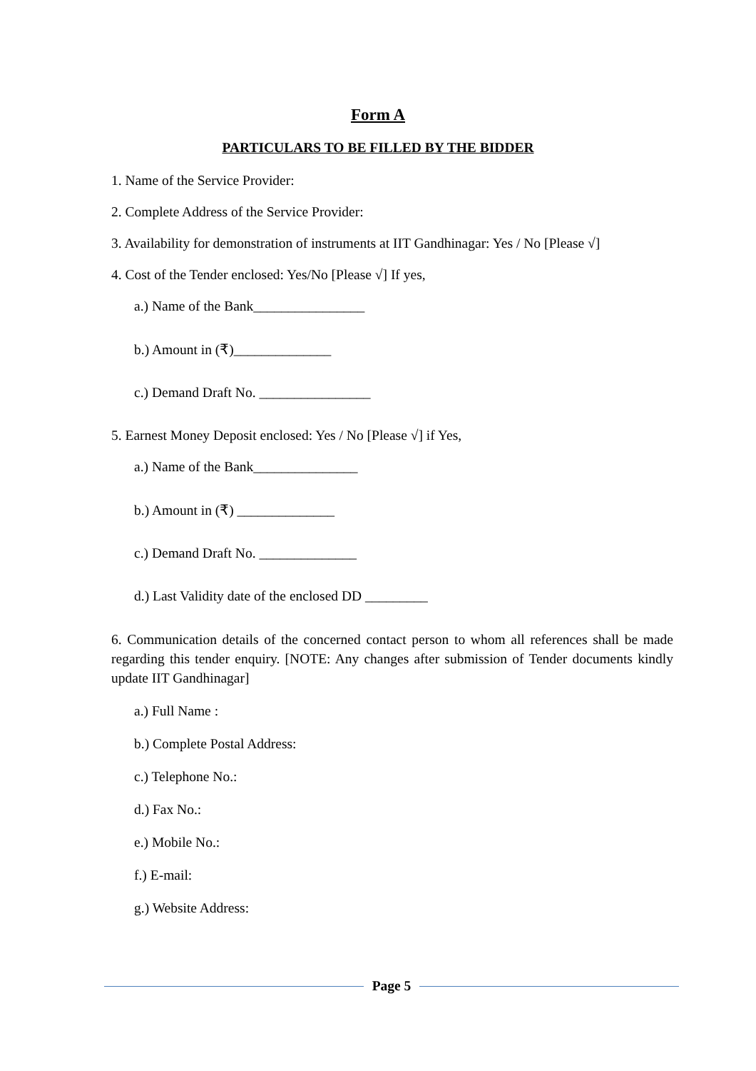Form A
PARTICULARS TO BE FILLED BY THE BIDDER
1. Name of the Service Provider:
2. Complete Address of the Service Provider:
3. Availability for demonstration of instruments at IIT Gandhinagar: Yes / No [Please √]
4. Cost of the Tender enclosed: Yes/No [Please √] If yes,
a.) Name of the Bank________________
b.) Amount in (₹)______________
c.) Demand Draft No. ________________
5. Earnest Money Deposit enclosed: Yes / No [Please √] if Yes,
a.) Name of the Bank_______________
b.) Amount in (₹) ______________
c.) Demand Draft No. ______________
d.) Last Validity date of the enclosed DD _________
6. Communication details of the concerned contact person to whom all references shall be made regarding this tender enquiry. [NOTE: Any changes after submission of Tender documents kindly update IIT Gandhinagar]
a.) Full Name :
b.) Complete Postal Address:
c.) Telephone No.:
d.) Fax No.:
e.) Mobile No.:
f.) E-mail:
g.) Website Address:
Page 5